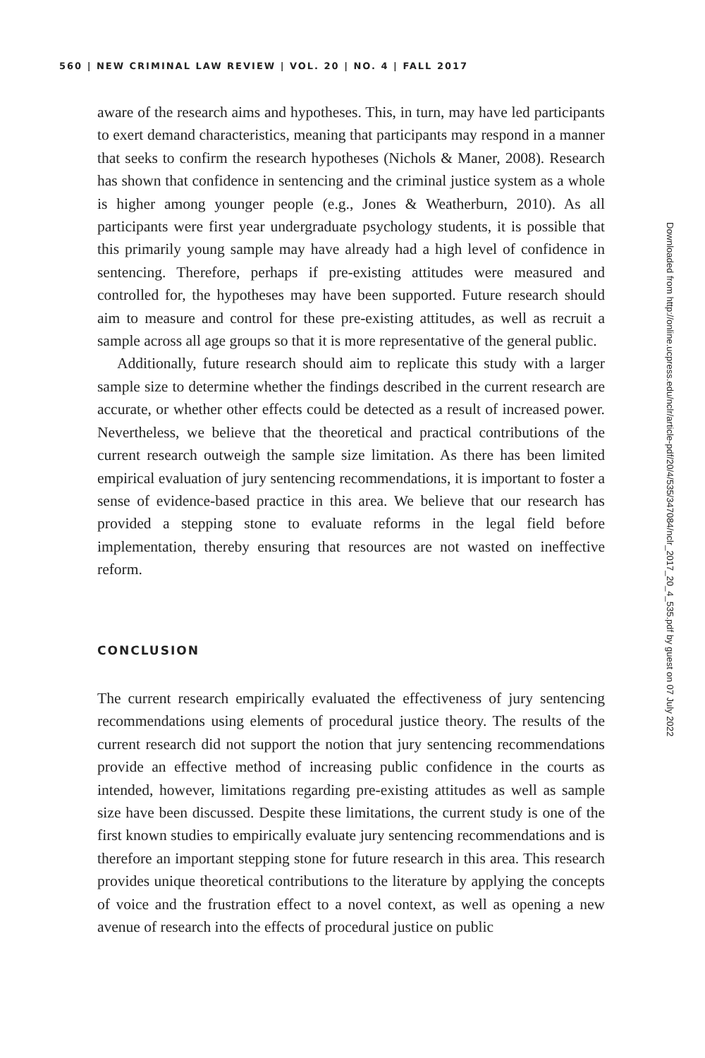560 | NEW CRIMINAL LAW REVIEW | VOL. 20 | NO. 4 | FALL 2017
aware of the research aims and hypotheses. This, in turn, may have led participants to exert demand characteristics, meaning that participants may respond in a manner that seeks to confirm the research hypotheses (Nichols & Maner, 2008). Research has shown that confidence in sentencing and the criminal justice system as a whole is higher among younger people (e.g., Jones & Weatherburn, 2010). As all participants were first year undergraduate psychology students, it is possible that this primarily young sample may have already had a high level of confidence in sentencing. Therefore, perhaps if pre-existing attitudes were measured and controlled for, the hypotheses may have been supported. Future research should aim to measure and control for these pre-existing attitudes, as well as recruit a sample across all age groups so that it is more representative of the general public.
Additionally, future research should aim to replicate this study with a larger sample size to determine whether the findings described in the current research are accurate, or whether other effects could be detected as a result of increased power. Nevertheless, we believe that the theoretical and practical contributions of the current research outweigh the sample size limitation. As there has been limited empirical evaluation of jury sentencing recommendations, it is important to foster a sense of evidence-based practice in this area. We believe that our research has provided a stepping stone to evaluate reforms in the legal field before implementation, thereby ensuring that resources are not wasted on ineffective reform.
CONCLUSION
The current research empirically evaluated the effectiveness of jury sentencing recommendations using elements of procedural justice theory. The results of the current research did not support the notion that jury sentencing recommendations provide an effective method of increasing public confidence in the courts as intended, however, limitations regarding pre-existing attitudes as well as sample size have been discussed. Despite these limitations, the current study is one of the first known studies to empirically evaluate jury sentencing recommendations and is therefore an important stepping stone for future research in this area. This research provides unique theoretical contributions to the literature by applying the concepts of voice and the frustration effect to a novel context, as well as opening a new avenue of research into the effects of procedural justice on public
Downloaded from http://online.ucpress.edu/nclr/article-pdf/20/4/535/347084/nclr_2017_20_4_535.pdf by guest on 07 July 2022